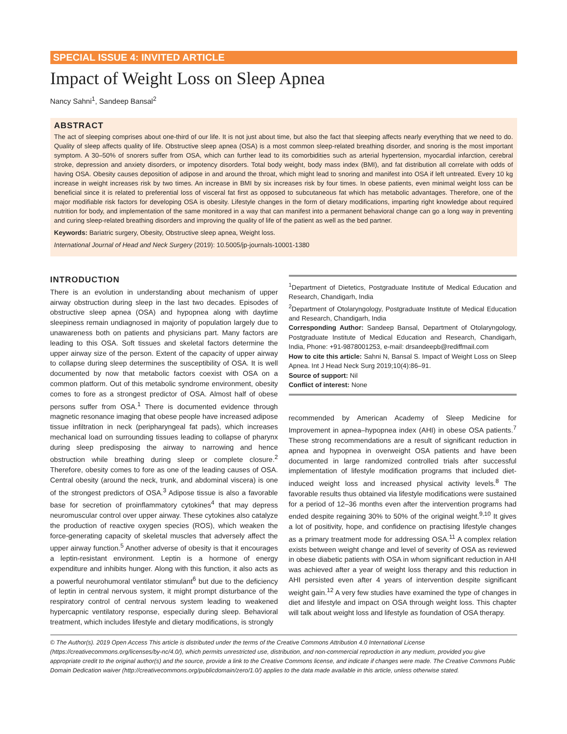SPECIAL ISSUE 4: INVITED ARTICLE
Impact of Weight Loss on Sleep Apnea
Nancy Sahni<sup>1</sup>, Sandeep Bansal<sup>2</sup>
ABSTRACT
The act of sleeping comprises about one-third of our life. It is not just about time, but also the fact that sleeping affects nearly everything that we need to do. Quality of sleep affects quality of life. Obstructive sleep apnea (OSA) is a most common sleep-related breathing disorder, and snoring is the most important symptom. A 30–50% of snorers suffer from OSA, which can further lead to its comorbidities such as arterial hypertension, myocardial infarction, cerebral stroke, depression and anxiety disorders, or impotency disorders. Total body weight, body mass index (BMI), and fat distribution all correlate with odds of having OSA. Obesity causes deposition of adipose in and around the throat, which might lead to snoring and manifest into OSA if left untreated. Every 10 kg increase in weight increases risk by two times. An increase in BMI by six increases risk by four times. In obese patients, even minimal weight loss can be beneficial since it is related to preferential loss of visceral fat first as opposed to subcutaneous fat which has metabolic advantages. Therefore, one of the major modifiable risk factors for developing OSA is obesity. Lifestyle changes in the form of dietary modifications, imparting right knowledge about required nutrition for body, and implementation of the same monitored in a way that can manifest into a permanent behavioral change can go a long way in preventing and curing sleep-related breathing disorders and improving the quality of life of the patient as well as the bed partner.
Keywords: Bariatric surgery, Obesity, Obstructive sleep apnea, Weight loss.
International Journal of Head and Neck Surgery (2019): 10.5005/jp-journals-10001-1380
INTRODUCTION
There is an evolution in understanding about mechanism of upper airway obstruction during sleep in the last two decades. Episodes of obstructive sleep apnea (OSA) and hypopnea along with daytime sleepiness remain undiagnosed in majority of population largely due to unawareness both on patients and physicians part. Many factors are leading to this OSA. Soft tissues and skeletal factors determine the upper airway size of the person. Extent of the capacity of upper airway to collapse during sleep determines the susceptibility of OSA. It is well documented by now that metabolic factors coexist with OSA on a common platform. Out of this metabolic syndrome environment, obesity comes to fore as a strongest predictor of OSA. Almost half of obese persons suffer from OSA.<sup>1</sup> There is documented evidence through magnetic resonance imaging that obese people have increased adipose tissue infiltration in neck (peripharyngeal fat pads), which increases mechanical load on surrounding tissues leading to collapse of pharynx during sleep predisposing the airway to narrowing and hence obstruction while breathing during sleep or complete closure.<sup>2</sup> Therefore, obesity comes to fore as one of the leading causes of OSA. Central obesity (around the neck, trunk, and abdominal viscera) is one of the strongest predictors of OSA.<sup>3</sup> Adipose tissue is also a favorable base for secretion of proinflammatory cytokines<sup>4</sup> that may depress neuromuscular control over upper airway. These cytokines also catalyze the production of reactive oxygen species (ROS), which weaken the force-generating capacity of skeletal muscles that adversely affect the upper airway function.<sup>5</sup> Another adverse of obesity is that it encourages a leptin-resistant environment. Leptin is a hormone of energy expenditure and inhibits hunger. Along with this function, it also acts as a powerful neurohumoral ventilator stimulant<sup>6</sup> but due to the deficiency of leptin in central nervous system, it might prompt disturbance of the respiratory control of central nervous system leading to weakened hypercapnic ventilatory response, especially during sleep. Behavioral treatment, which includes lifestyle and dietary modifications, is strongly
<sup>1</sup> Department of Dietetics, Postgraduate Institute of Medical Education and Research, Chandigarh, India
<sup>2</sup> Department of Otolaryngology, Postgraduate Institute of Medical Education and Research, Chandigarh, India
Corresponding Author: Sandeep Bansal, Department of Otolaryngology, Postgraduate Institute of Medical Education and Research, Chandigarh, India, Phone: +91-9878001253, e-mail: drsandeepb@rediffmail.com
How to cite this article: Sahni N, Bansal S. Impact of Weight Loss on Sleep Apnea. Int J Head Neck Surg 2019;10(4):86–91.
Source of support: Nil
Conflict of interest: None
recommended by American Academy of Sleep Medicine for Improvement in apnea–hypopnea index (AHI) in obese OSA patients.<sup>7</sup> These strong recommendations are a result of significant reduction in apnea and hypopnea in overweight OSA patients and have been documented in large randomized controlled trials after successful implementation of lifestyle modification programs that included diet-induced weight loss and increased physical activity levels.<sup>8</sup> The favorable results thus obtained via lifestyle modifications were sustained for a period of 12–36 months even after the intervention programs had ended despite regaining 30% to 50% of the original weight.<sup>9,10</sup> It gives a lot of positivity, hope, and confidence on practising lifestyle changes as a primary treatment mode for addressing OSA.<sup>11</sup> A complex relation exists between weight change and level of severity of OSA as reviewed in obese diabetic patients with OSA in whom significant reduction in AHI was achieved after a year of weight loss therapy and this reduction in AHI persisted even after 4 years of intervention despite significant weight gain.<sup>12</sup> A very few studies have examined the type of changes in diet and lifestyle and impact on OSA through weight loss. This chapter will talk about weight loss and lifestyle as foundation of OSA therapy.
© The Author(s). 2019 Open Access This article is distributed under the terms of the Creative Commons Attribution 4.0 International License (https://creativecommons.org/licenses/by-nc/4.0/), which permits unrestricted use, distribution, and non-commercial reproduction in any medium, provided you give appropriate credit to the original author(s) and the source, provide a link to the Creative Commons license, and indicate if changes were made. The Creative Commons Public Domain Dedication waiver (http://creativecommons.org/publicdomain/zero/1.0/) applies to the data made available in this article, unless otherwise stated.